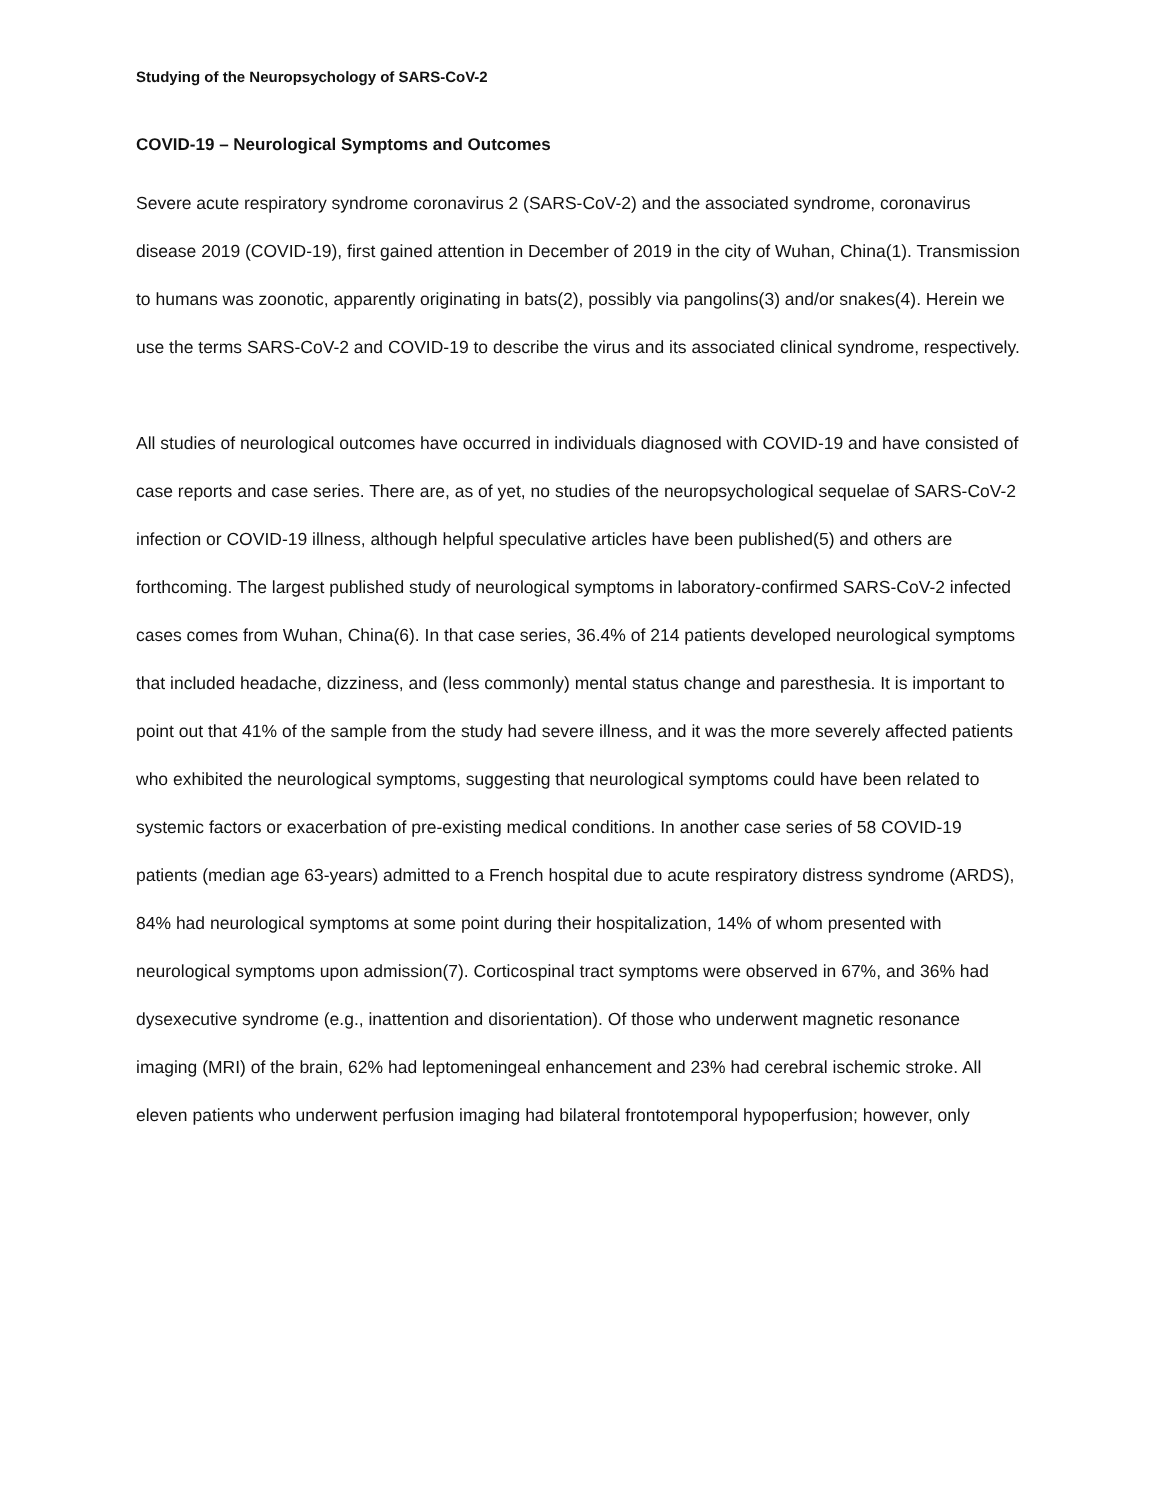Studying of the Neuropsychology of SARS-CoV-2
COVID-19 – Neurological Symptoms and Outcomes
Severe acute respiratory syndrome coronavirus 2 (SARS-CoV-2) and the associated syndrome, coronavirus disease 2019 (COVID-19), first gained attention in December of 2019 in the city of Wuhan, China(1). Transmission to humans was zoonotic, apparently originating in bats(2), possibly via pangolins(3) and/or snakes(4). Herein we use the terms SARS-CoV-2 and COVID-19 to describe the virus and its associated clinical syndrome, respectively.
All studies of neurological outcomes have occurred in individuals diagnosed with COVID-19 and have consisted of case reports and case series. There are, as of yet, no studies of the neuropsychological sequelae of SARS-CoV-2 infection or COVID-19 illness, although helpful speculative articles have been published(5) and others are forthcoming. The largest published study of neurological symptoms in laboratory-confirmed SARS-CoV-2 infected cases comes from Wuhan, China(6). In that case series, 36.4% of 214 patients developed neurological symptoms that included headache, dizziness, and (less commonly) mental status change and paresthesia. It is important to point out that 41% of the sample from the study had severe illness, and it was the more severely affected patients who exhibited the neurological symptoms, suggesting that neurological symptoms could have been related to systemic factors or exacerbation of pre-existing medical conditions. In another case series of 58 COVID-19 patients (median age 63-years) admitted to a French hospital due to acute respiratory distress syndrome (ARDS), 84% had neurological symptoms at some point during their hospitalization, 14% of whom presented with neurological symptoms upon admission(7). Corticospinal tract symptoms were observed in 67%, and 36% had dysexecutive syndrome (e.g., inattention and disorientation). Of those who underwent magnetic resonance imaging (MRI) of the brain, 62% had leptomeningeal enhancement and 23% had cerebral ischemic stroke. All eleven patients who underwent perfusion imaging had bilateral frontotemporal hypoperfusion; however, only